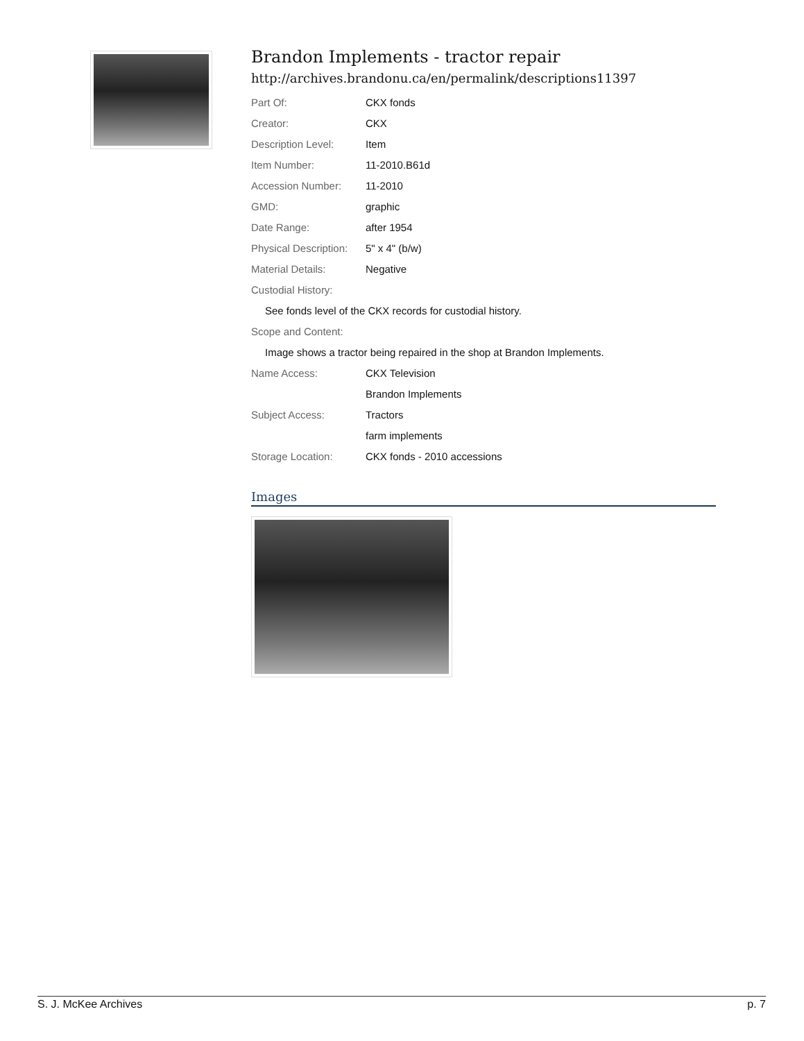Brandon Implements - tractor repair
http://archives.brandonu.ca/en/permalink/descriptions11397
| Part Of: | CKX fonds |
| Creator: | CKX |
| Description Level: | Item |
| Item Number: | 11-2010.B61d |
| Accession Number: | 11-2010 |
| GMD: | graphic |
| Date Range: | after 1954 |
| Physical Description: | 5" x 4" (b/w) |
| Material Details: | Negative |
| Custodial History: | |
| See fonds level of the CKX records for custodial history. | |
| Scope and Content: | |
| Image shows a tractor being repaired in the shop at Brandon Implements. | |
| Name Access: | CKX Television |
| | Brandon Implements |
| Subject Access: | Tractors |
| | farm implements |
| Storage Location: | CKX fonds - 2010 accessions |
Images
S. J. McKee Archives p. 7